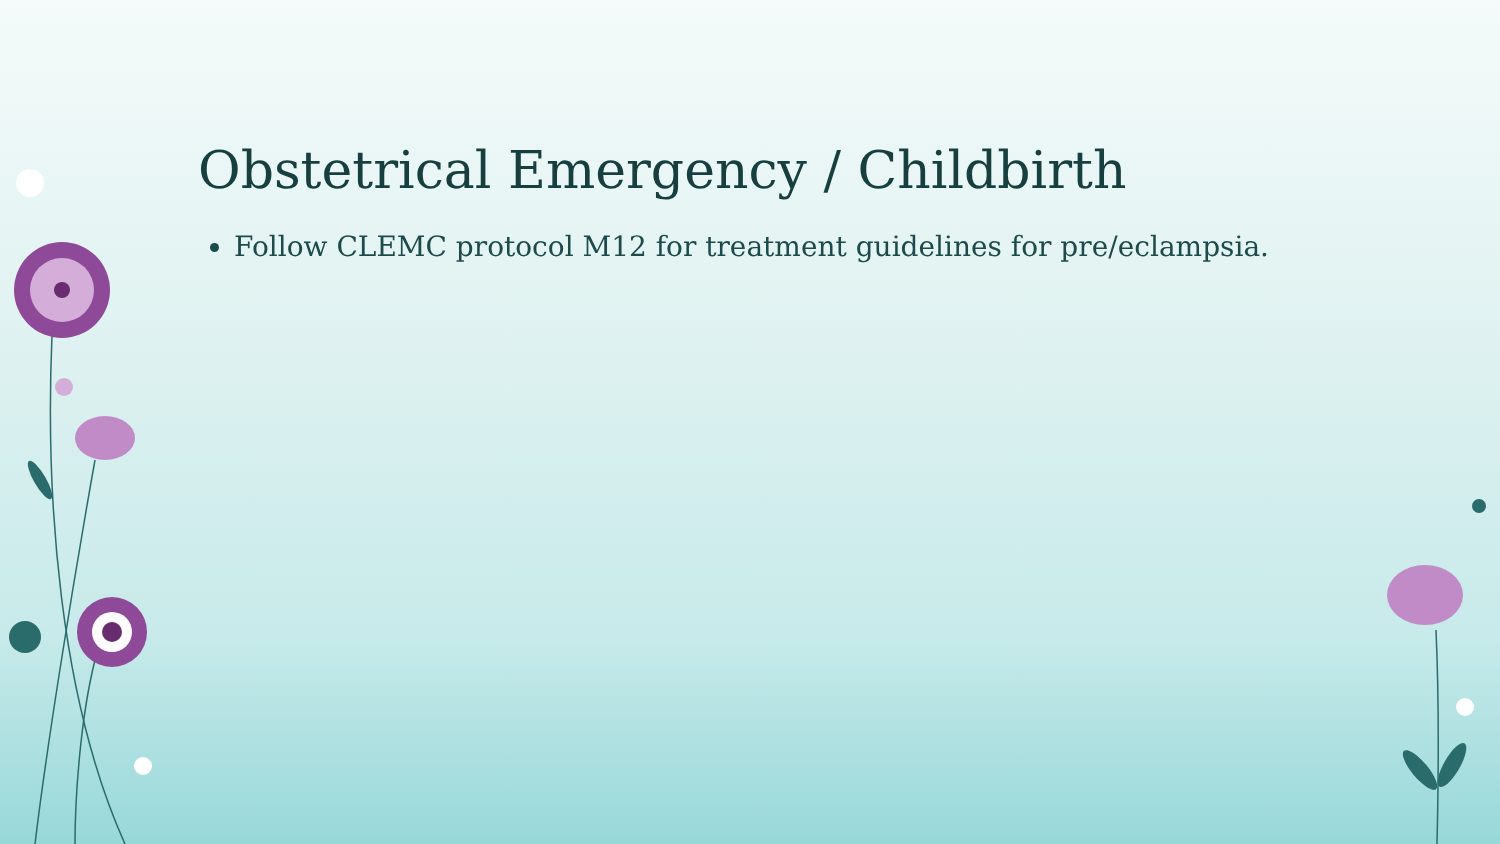Obstetrical Emergency / Childbirth
Follow CLEMC protocol M12 for treatment guidelines for pre/eclampsia.